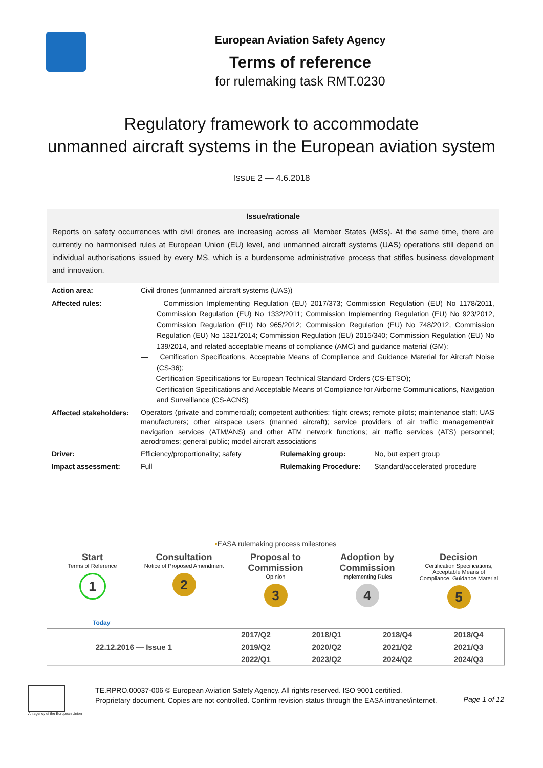European Aviation Safety Agency
Terms of reference
for rulemaking task RMT.0230
Regulatory framework to accommodate
unmanned aircraft systems in the European aviation system
ISSUE 2 — 4.6.2018
Issue/rationale
Reports on safety occurrences with civil drones are increasing across all Member States (MSs). At the same time, there are currently no harmonised rules at European Union (EU) level, and unmanned aircraft systems (UAS) operations still depend on individual authorisations issued by every MS, which is a burdensome administrative process that stifles business development and innovation.
| Action area: | Civil drones (unmanned aircraft systems (UAS)) | | |
| Affected rules: | — Commission Implementing Regulation (EU) 2017/373; Commission Regulation (EU) No 1178/2011, Commission Regulation (EU) No 1332/2011; Commission Implementing Regulation (EU) No 923/2012, Commission Regulation (EU) No 965/2012; Commission Regulation (EU) No 748/2012, Commission Regulation (EU) No 1321/2014; Commission Regulation (EU) 2015/340; Commission Regulation (EU) No 139/2014, and related acceptable means of compliance (AMC) and guidance material (GM); — Certification Specifications, Acceptable Means of Compliance and Guidance Material for Aircraft Noise (CS-36); — Certification Specifications for European Technical Standard Orders (CS-ETSO); — Certification Specifications and Acceptable Means of Compliance for Airborne Communications, Navigation and Surveillance (CS-ACNS) | | |
| Affected stakeholders: | Operators (private and commercial); competent authorities; flight crews; remote pilots; maintenance staff; UAS manufacturers; other airspace users (manned aircraft); service providers of air traffic management/air navigation services (ATM/ANS) and other ATM network functions; air traffic services (ATS) personnel; aerodromes; general public; model aircraft associations | | |
| Driver: | Efficiency/proportionality; safety | Rulemaking group: | No, but expert group |
| Impact assessment: | Full | Rulemaking Procedure: | Standard/accelerated procedure |
•EASA rulemaking process milestones
Start
Terms of Reference
1
Consultation
Notice of Proposed Amendment
2
Proposal to Commission
Opinion
3
Adoption by Commission
Implementing Rules
4
Decision
Certification Specifications, Acceptable Means of Compliance, Guidance Material
5
Today
| 22.12.2016 — Issue 1 | 2017/Q2 | 2018/Q1 | 2018/Q4 | 2018/Q4 |
| | 2019/Q2 | 2020/Q2 | 2021/Q2 | 2021/Q3 |
| | 2022/Q1 | 2023/Q2 | 2024/Q2 | 2024/Q3 |
An agency of the European Union
TE.RPRO.00037-006 © European Aviation Safety Agency. All rights reserved. ISO 9001 certified.
Proprietary document. Copies are not controlled. Confirm revision status through the EASA intranet/internet.
Page 1 of 12